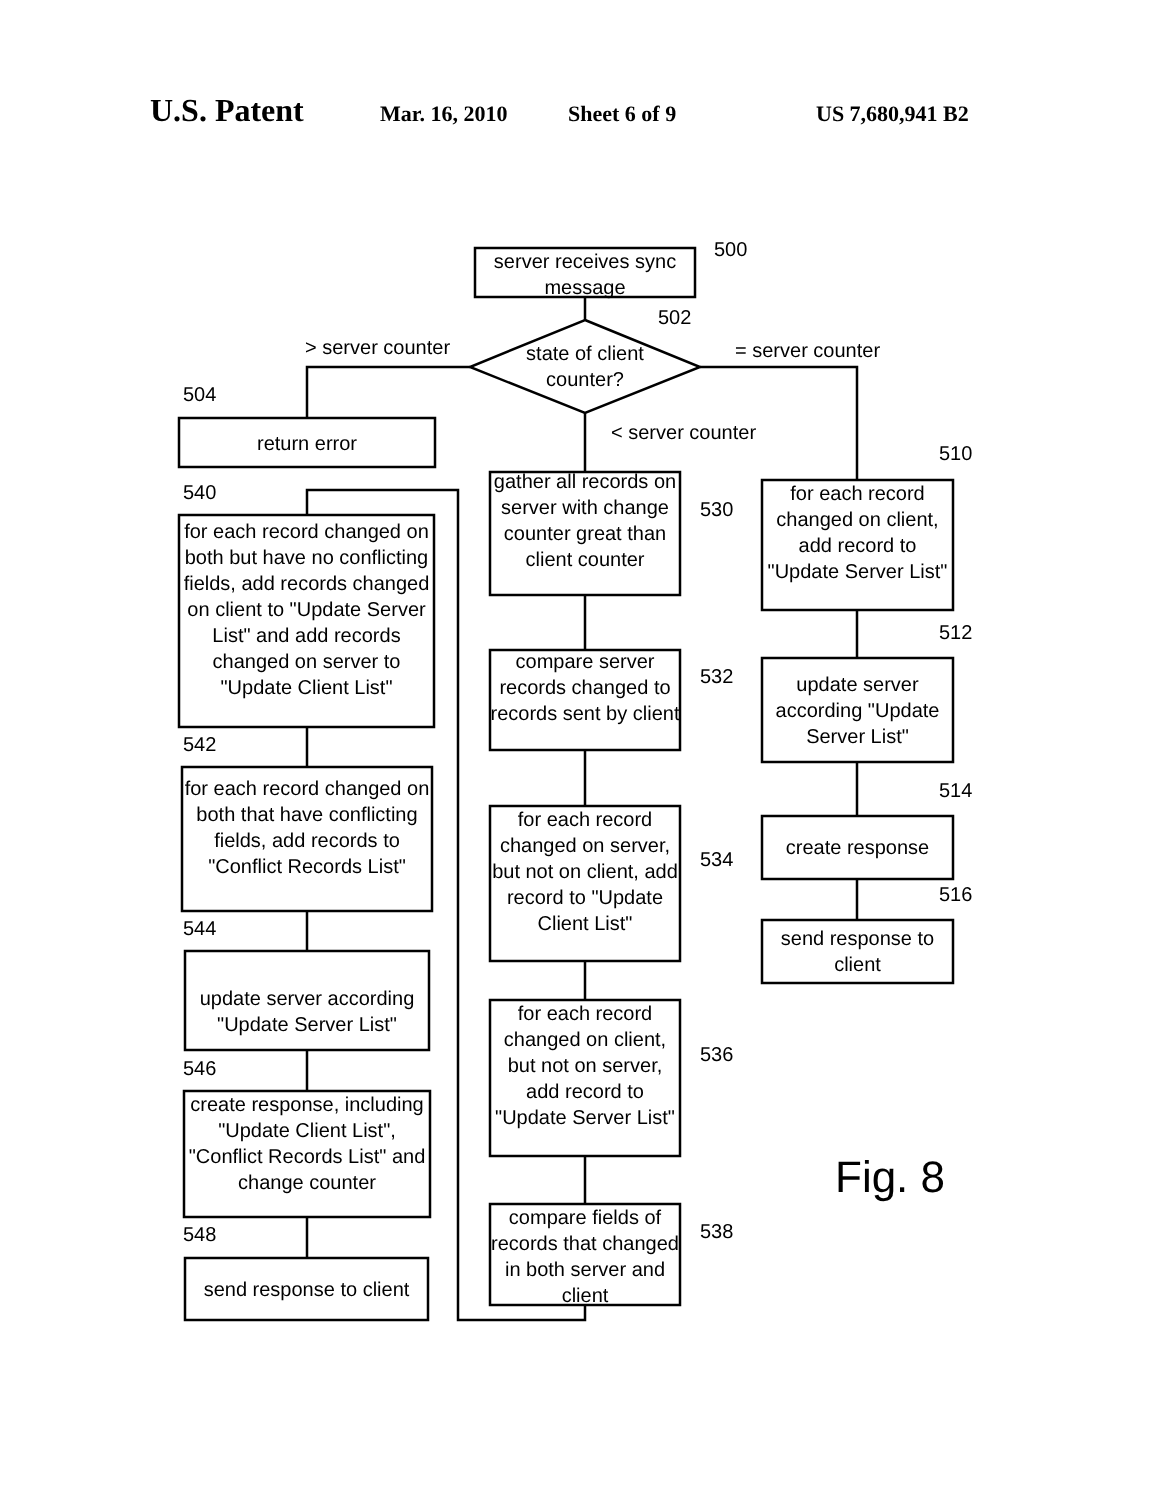U.S. Patent Mar. 16, 2010 Sheet 6 of 9 US 7,680,941 B2
server receives sync message
500
state of client counter?
502
> server counter = server counter
< server counter
504
return error
540
for each record changed on both but have no conflicting fields, add records changed on client to "Update Server List" and add records changed on server to "Update Client List"
542
for each record changed on both that have conflicting fields, add records to "Conflict Records List"
544
update server according "Update Server List"
546
create response, including "Update Client List", "Conflict Records List" and change counter
548
send response to client
gather all records on server with change counter great than client counter
530
compare server records changed to records sent by client
532
for each record changed on server, but not on client, add record to "Update Client List"
534
for each record changed on client, but not on server, add record to "Update Server List"
536
compare fields of records that changed in both server and client
538
510
for each record changed on client, add record to "Update Server List"
512
update server according "Update Server List"
514
create response
516
send response to client
Fig. 8